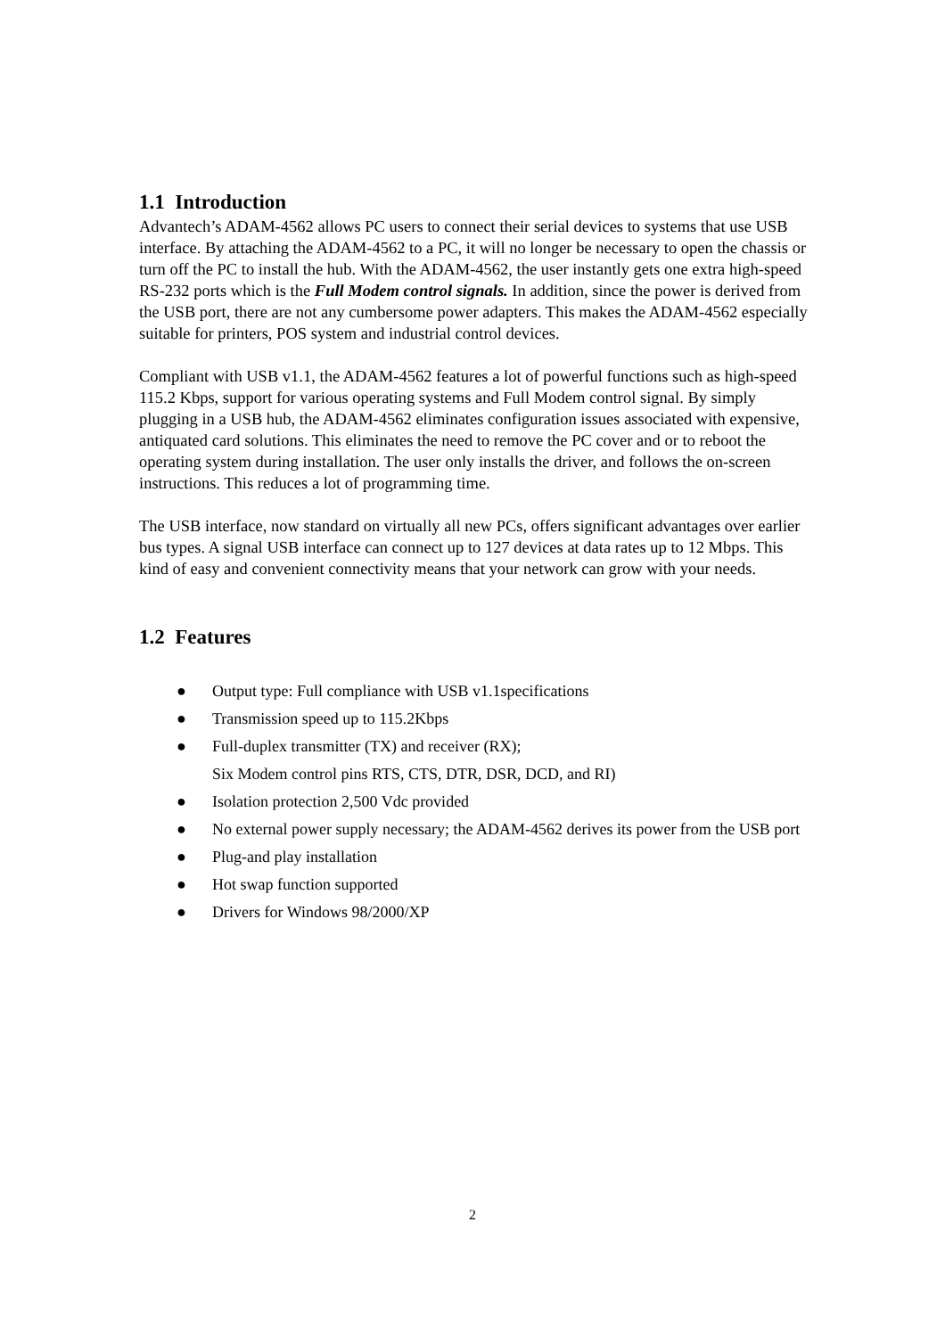1.1 Introduction
Advantech’s ADAM-4562 allows PC users to connect their serial devices to systems that use USB interface. By attaching the ADAM-4562 to a PC, it will no longer be necessary to open the chassis or turn off the PC to install the hub. With the ADAM-4562, the user instantly gets one extra high-speed RS-232 ports which is the Full Modem control signals. In addition, since the power is derived from the USB port, there are not any cumbersome power adapters. This makes the ADAM-4562 especially suitable for printers, POS system and industrial control devices.
Compliant with USB v1.1, the ADAM-4562 features a lot of powerful functions such as high-speed 115.2 Kbps, support for various operating systems and Full Modem control signal. By simply plugging in a USB hub, the ADAM-4562 eliminates configuration issues associated with expensive, antiquated card solutions. This eliminates the need to remove the PC cover and or to reboot the operating system during installation. The user only installs the driver, and follows the on-screen instructions. This reduces a lot of programming time.
The USB interface, now standard on virtually all new PCs, offers significant advantages over earlier bus types. A signal USB interface can connect up to 127 devices at data rates up to 12 Mbps. This kind of easy and convenient connectivity means that your network can grow with your needs.
1.2 Features
● Output type: Full compliance with USB v1.1specifications
● Transmission speed up to 115.2Kbps
● Full-duplex transmitter (TX) and receiver (RX);
Six Modem control pins RTS, CTS, DTR, DSR, DCD, and RI)
● Isolation protection 2,500 Vdc provided
● No external power supply necessary; the ADAM-4562 derives its power from the USB port
● Plug-and play installation
● Hot swap function supported
● Drivers for Windows 98/2000/XP
2